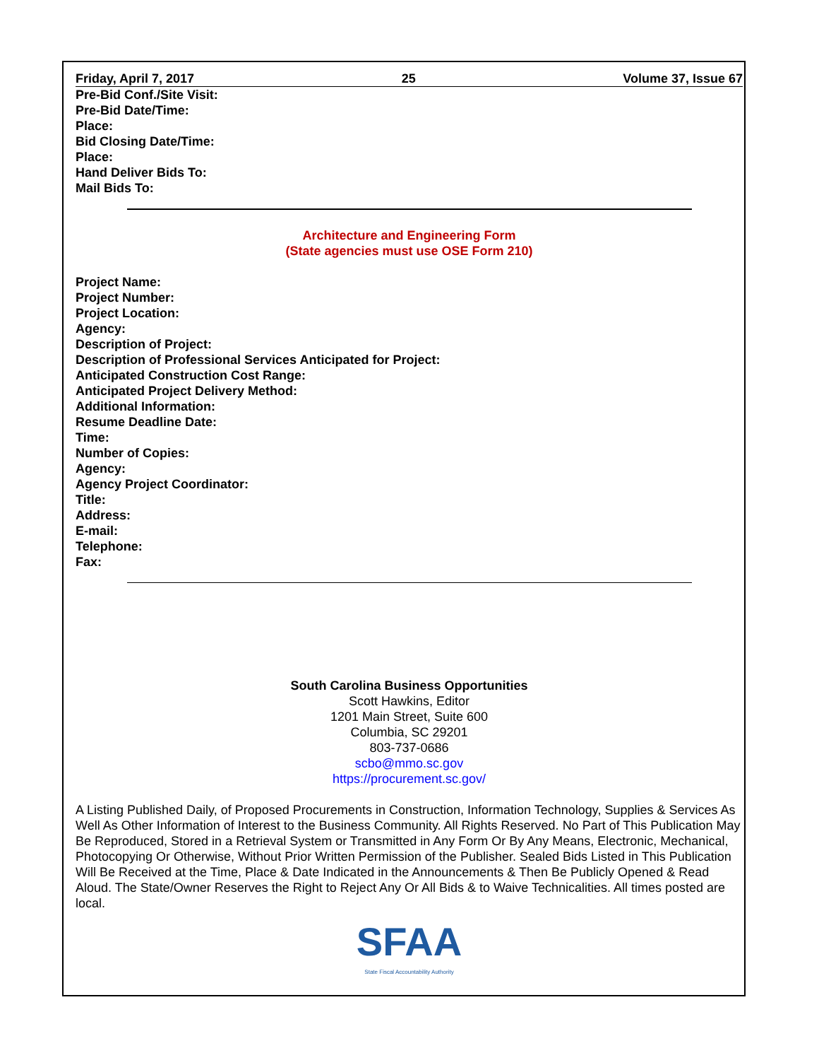Friday, April 7, 2017 25 Volume 37, Issue 67
Pre-Bid Conf./Site Visit:
Pre-Bid Date/Time:
Place:
Bid Closing Date/Time:
Place:
Hand Deliver Bids To:
Mail Bids To:
Architecture and Engineering Form
(State agencies must use OSE Form 210)
Project Name:
Project Number:
Project Location:
Agency:
Description of Project:
Description of Professional Services Anticipated for Project:
Anticipated Construction Cost Range:
Anticipated Project Delivery Method:
Additional Information:
Resume Deadline Date:
Time:
Number of Copies:
Agency:
Agency Project Coordinator:
Title:
Address:
E-mail:
Telephone:
Fax:
South Carolina Business Opportunities
Scott Hawkins, Editor
1201 Main Street, Suite 600
Columbia, SC 29201
803-737-0686
scbo@mmo.sc.gov
https://procurement.sc.gov/
A Listing Published Daily, of Proposed Procurements in Construction, Information Technology, Supplies & Services As Well As Other Information of Interest to the Business Community. All Rights Reserved. No Part of This Publication May Be Reproduced, Stored in a Retrieval System or Transmitted in Any Form Or By Any Means, Electronic, Mechanical, Photocopying Or Otherwise, Without Prior Written Permission of the Publisher. Sealed Bids Listed in This Publication Will Be Received at the Time, Place & Date Indicated in the Announcements & Then Be Publicly Opened & Read Aloud. The State/Owner Reserves the Right to Reject Any Or All Bids & to Waive Technicalities. All times posted are local.
SFAA
State Fiscal Accountability Authority